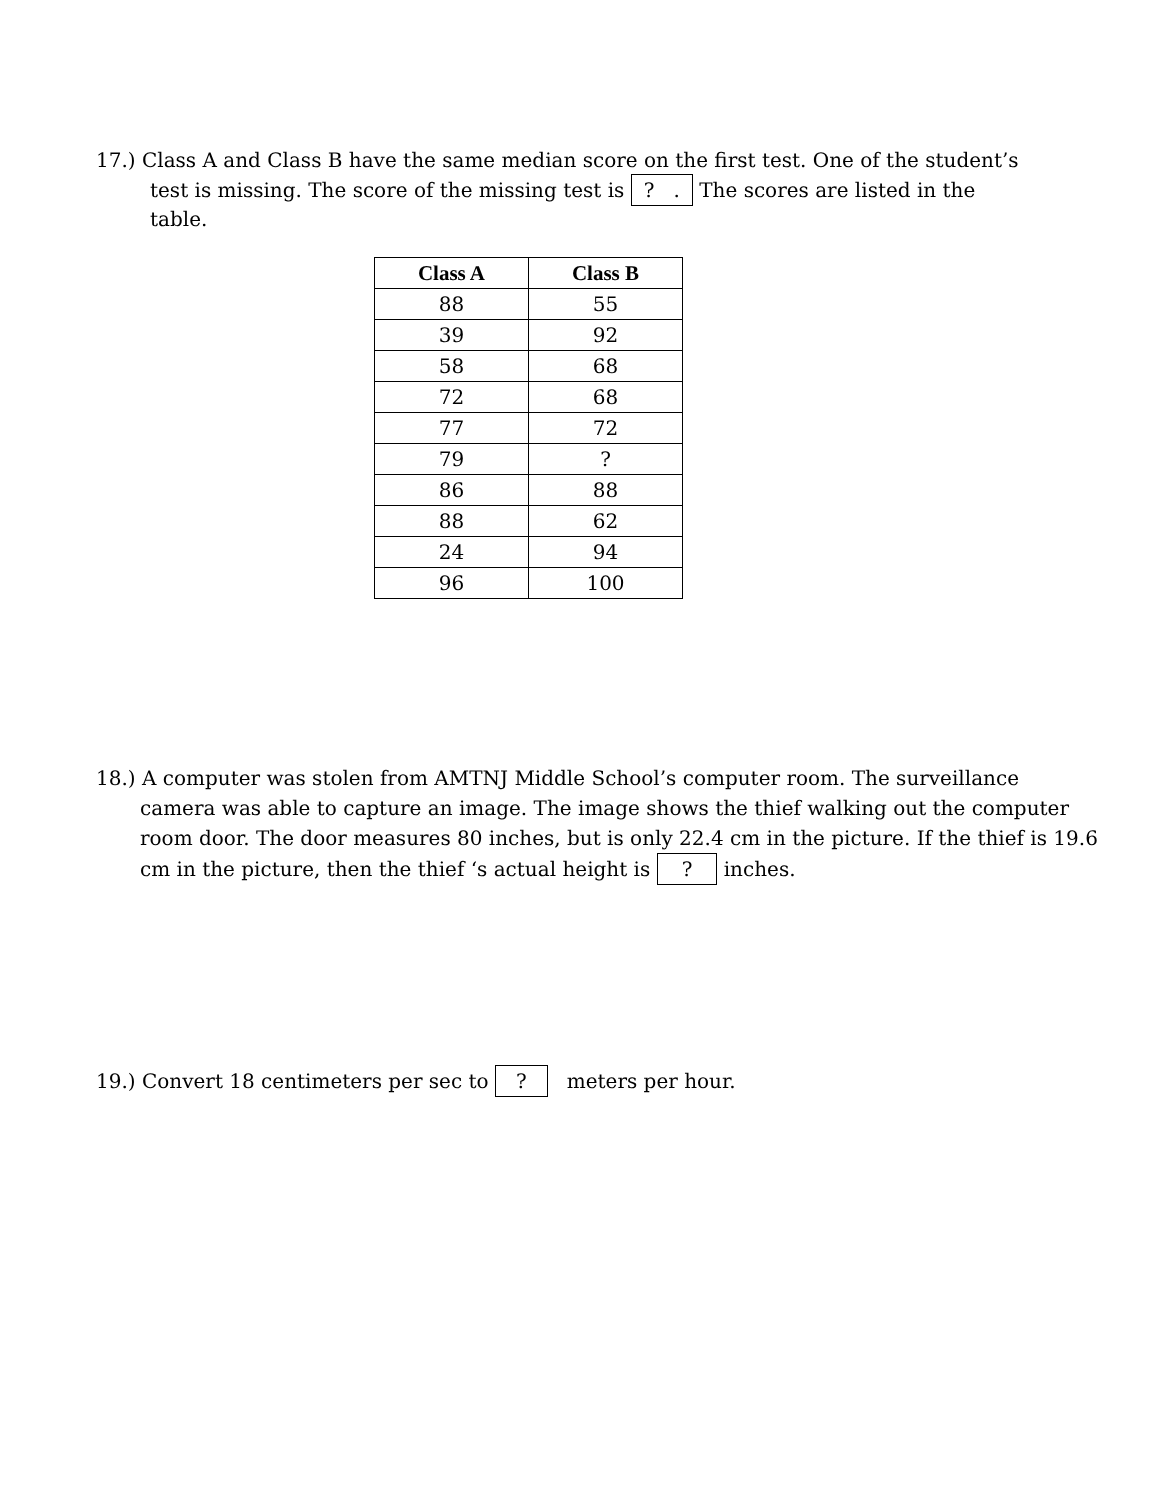17.) Class A and Class B have the same median score on the first test. One of the student’s test is missing. The score of the missing test is ? . The scores are listed in the table.
| Class A | Class B |
| --- | --- |
| 88 | 55 |
| 39 | 92 |
| 58 | 68 |
| 72 | 68 |
| 77 | 72 |
| 79 | ? |
| 86 | 88 |
| 88 | 62 |
| 24 | 94 |
| 96 | 100 |
18.) A computer was stolen from AMTNJ Middle School’s computer room. The surveillance camera was able to capture an image. The image shows the thief walking out the computer room door. The door measures 80 inches, but is only 22.4 cm in the picture. If the thief is 19.6 cm in the picture, then the thief ‘s actual height is ? inches.
19.) Convert 18 centimeters per sec to ? meters per hour.